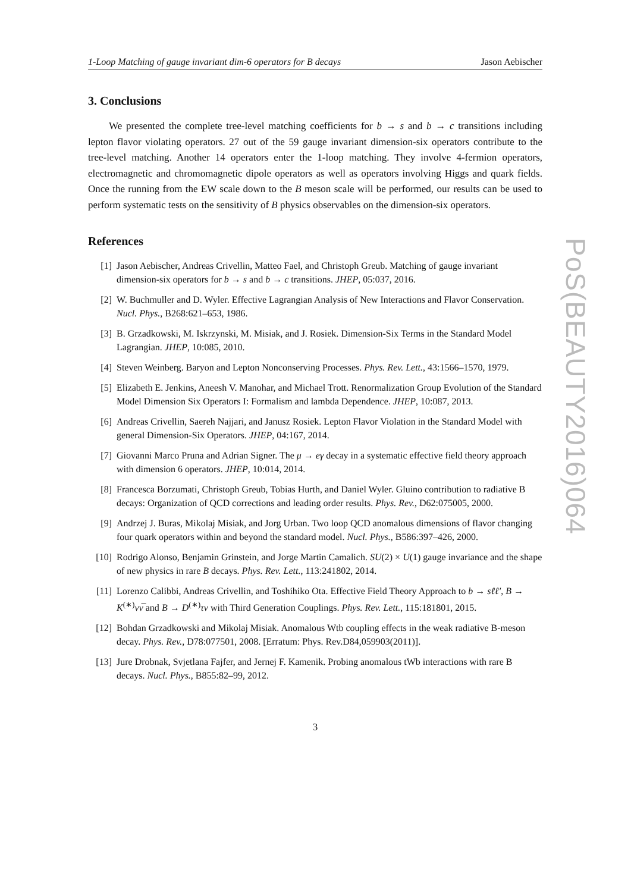1-Loop Matching of gauge invariant dim-6 operators for B decays Jason Aebischer
3. Conclusions
We presented the complete tree-level matching coefficients for b → s and b → c transitions including lepton flavor violating operators. 27 out of the 59 gauge invariant dimension-six operators contribute to the tree-level matching. Another 14 operators enter the 1-loop matching. They involve 4-fermion operators, electromagnetic and chromomagnetic dipole operators as well as operators involving Higgs and quark fields. Once the running from the EW scale down to the B meson scale will be performed, our results can be used to perform systematic tests on the sensitivity of B physics observables on the dimension-six operators.
References
[1] Jason Aebischer, Andreas Crivellin, Matteo Fael, and Christoph Greub. Matching of gauge invariant dimension-six operators for b → s and b → c transitions. JHEP, 05:037, 2016.
[2] W. Buchmuller and D. Wyler. Effective Lagrangian Analysis of New Interactions and Flavor Conservation. Nucl. Phys., B268:621–653, 1986.
[3] B. Grzadkowski, M. Iskrzynski, M. Misiak, and J. Rosiek. Dimension-Six Terms in the Standard Model Lagrangian. JHEP, 10:085, 2010.
[4] Steven Weinberg. Baryon and Lepton Nonconserving Processes. Phys. Rev. Lett., 43:1566–1570, 1979.
[5] Elizabeth E. Jenkins, Aneesh V. Manohar, and Michael Trott. Renormalization Group Evolution of the Standard Model Dimension Six Operators I: Formalism and lambda Dependence. JHEP, 10:087, 2013.
[6] Andreas Crivellin, Saereh Najjari, and Janusz Rosiek. Lepton Flavor Violation in the Standard Model with general Dimension-Six Operators. JHEP, 04:167, 2014.
[7] Giovanni Marco Pruna and Adrian Signer. The μ → eγ decay in a systematic effective field theory approach with dimension 6 operators. JHEP, 10:014, 2014.
[8] Francesca Borzumati, Christoph Greub, Tobias Hurth, and Daniel Wyler. Gluino contribution to radiative B decays: Organization of QCD corrections and leading order results. Phys. Rev., D62:075005, 2000.
[9] Andrzej J. Buras, Mikolaj Misiak, and Jorg Urban. Two loop QCD anomalous dimensions of flavor changing four quark operators within and beyond the standard model. Nucl. Phys., B586:397–426, 2000.
[10] Rodrigo Alonso, Benjamin Grinstein, and Jorge Martin Camalich. SU(2) × U(1) gauge invariance and the shape of new physics in rare B decays. Phys. Rev. Lett., 113:241802, 2014.
[11] Lorenzo Calibbi, Andreas Crivellin, and Toshihiko Ota. Effective Field Theory Approach to b → sℓℓ′, B → K<sup>(∗)</sup>νν̅ and B → D<sup>(∗)</sup>τν with Third Generation Couplings. Phys. Rev. Lett., 115:181801, 2015.
[12] Bohdan Grzadkowski and Mikolaj Misiak. Anomalous Wtb coupling effects in the weak radiative B-meson decay. Phys. Rev., D78:077501, 2008. [Erratum: Phys. Rev.D84,059903(2011)].
[13] Jure Drobnak, Svjetlana Fajfer, and Jernej F. Kamenik. Probing anomalous tWb interactions with rare B decays. Nucl. Phys., B855:82–99, 2012.
3
PoS(BEAUTY2016)064